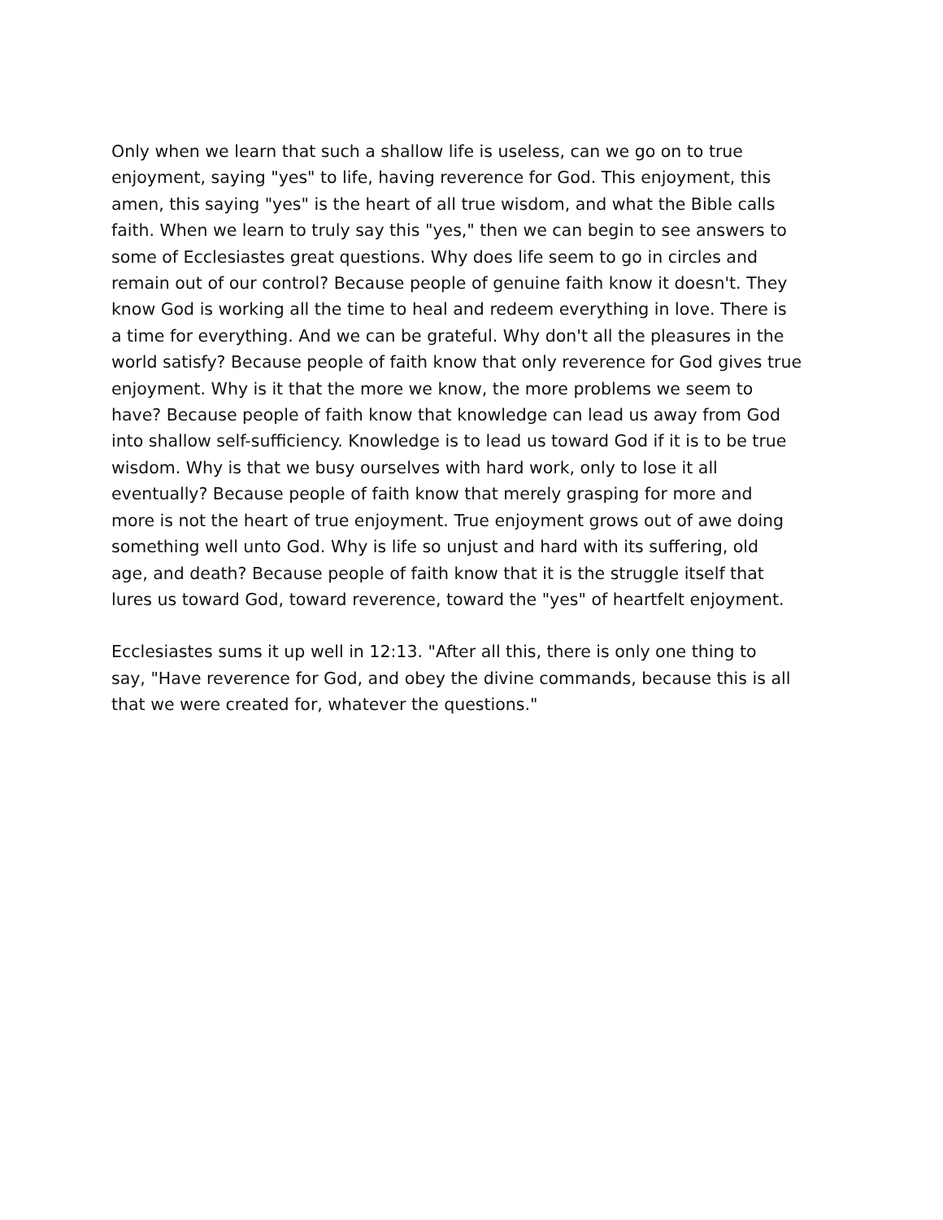Only when we learn that such a shallow life is useless, can we go on to true enjoyment, saying "yes" to life, having reverence for God. This enjoyment, this amen, this saying "yes" is the heart of all true wisdom, and what the Bible calls faith. When we learn to truly say this "yes," then we can begin to see answers to some of Ecclesiastes great questions. Why does life seem to go in circles and remain out of our control? Because people of genuine faith know it doesn't. They know God is working all the time to heal and redeem everything in love. There is a time for everything. And we can be grateful. Why don't all the pleasures in the world satisfy? Because people of faith know that only reverence for God gives true enjoyment. Why is it that the more we know, the more problems we seem to have? Because people of faith know that knowledge can lead us away from God into shallow self-sufficiency. Knowledge is to lead us toward God if it is to be true wisdom. Why is that we busy ourselves with hard work, only to lose it all eventually? Because people of faith know that merely grasping for more and more is not the heart of true enjoyment. True enjoyment grows out of awe doing something well unto God. Why is life so unjust and hard with its suffering, old age, and death? Because people of faith know that it is the struggle itself that lures us toward God, toward reverence, toward the "yes" of heartfelt enjoyment.
Ecclesiastes sums it up well in 12:13. "After all this, there is only one thing to say, "Have reverence for God, and obey the divine commands, because this is all that we were created for, whatever the questions."